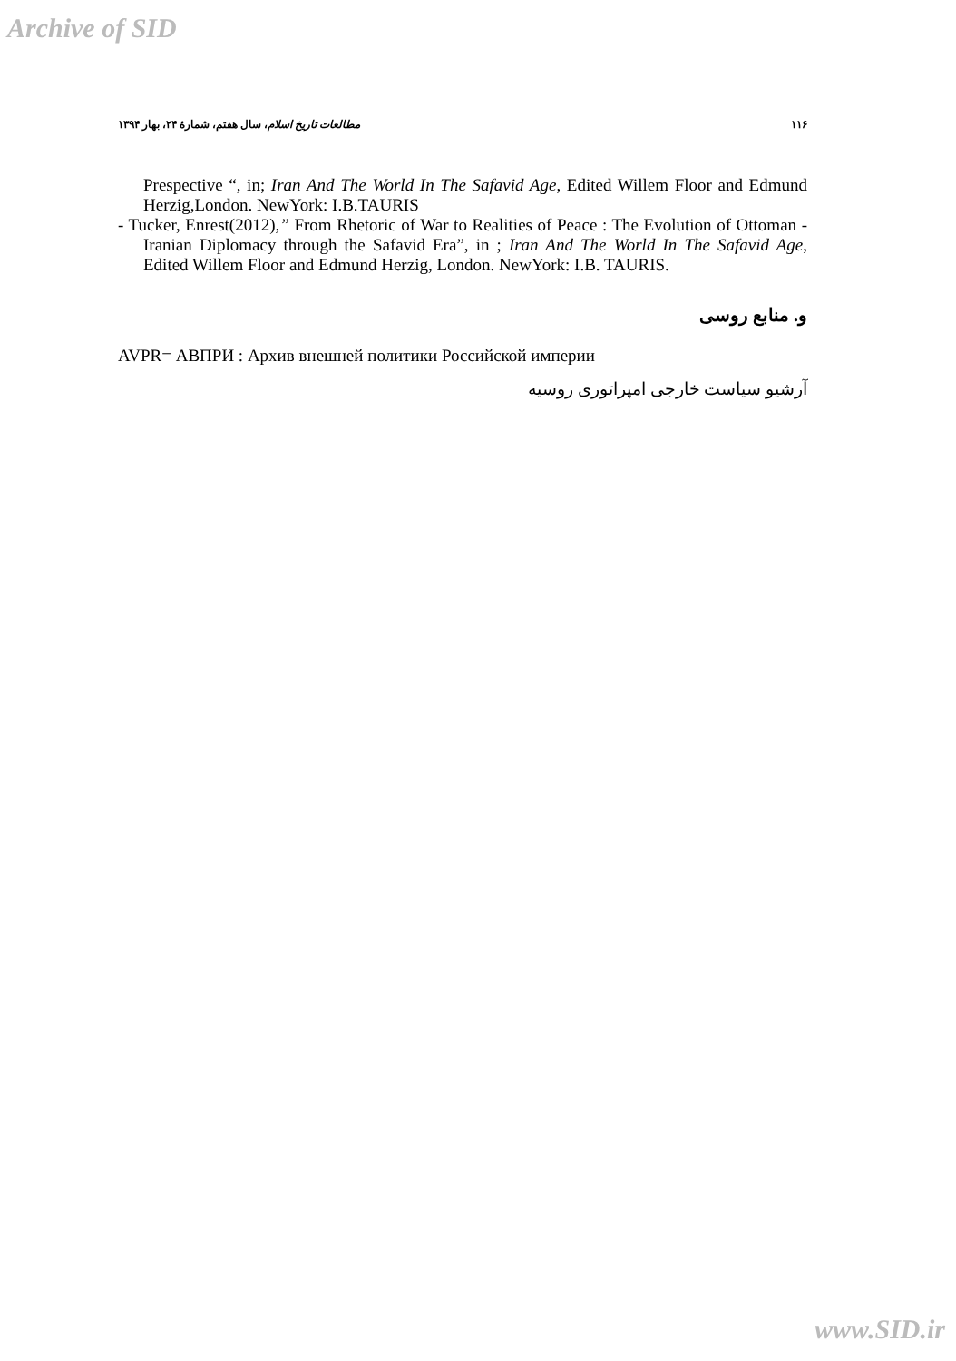Archive of SID
مطالعات تاریخ اسلام، سال هفتم، شمارهٔ ۲۴، بهار ۱۳۹۴ ۱۱۶
Prespective “, in; Iran And The World In The Safavid Age, Edited Willem Floor and Edmund Herzig,London. NewYork: I.B.TAURIS
- Tucker, Enrest(2012),” From Rhetoric of War to Realities of Peace : The Evolution of Ottoman -Iranian Diplomacy through the Safavid Era”, in ; Iran And The World In The Safavid Age, Edited Willem Floor and Edmund Herzig, London. NewYork: I.B. TAURIS.
و. منابع روسی
AVPR= АВПРИ : Архив внешней политики Российской империи
آرشیو سیاست خارجی امپراتوری روسیه
www.SID.ir